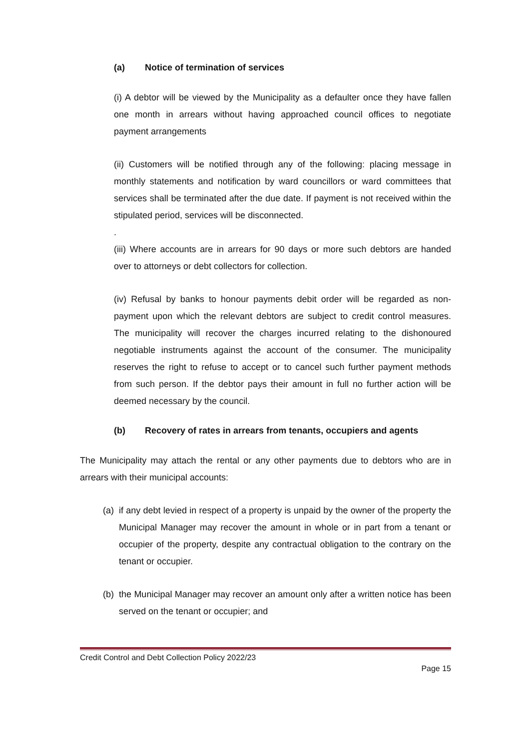(a) Notice of termination of services
(i) A debtor will be viewed by the Municipality as a defaulter once they have fallen one month in arrears without having approached council offices to negotiate payment arrangements
(ii) Customers will be notified through any of the following: placing message in monthly statements and notification by ward councillors or ward committees that services shall be terminated after the due date. If payment is not received within the stipulated period, services will be disconnected.
.
(iii) Where accounts are in arrears for 90 days or more such debtors are handed over to attorneys or debt collectors for collection.
(iv) Refusal by banks to honour payments debit order will be regarded as non-payment upon which the relevant debtors are subject to credit control measures. The municipality will recover the charges incurred relating to the dishonoured negotiable instruments against the account of the consumer. The municipality reserves the right to refuse to accept or to cancel such further payment methods from such person. If the debtor pays their amount in full no further action will be deemed necessary by the council.
(b) Recovery of rates in arrears from tenants, occupiers and agents
The Municipality may attach the rental or any other payments due to debtors who are in arrears with their municipal accounts:
(a)
if any debt levied in respect of a property is unpaid by the owner of the property the Municipal Manager may recover the amount in whole or in part from a tenant or occupier of the property, despite any contractual obligation to the contrary on the tenant or occupier.
(b)
the Municipal Manager may recover an amount only after a written notice has been served on the tenant or occupier; and
Credit Control and Debt Collection Policy 2022/23
Page 15